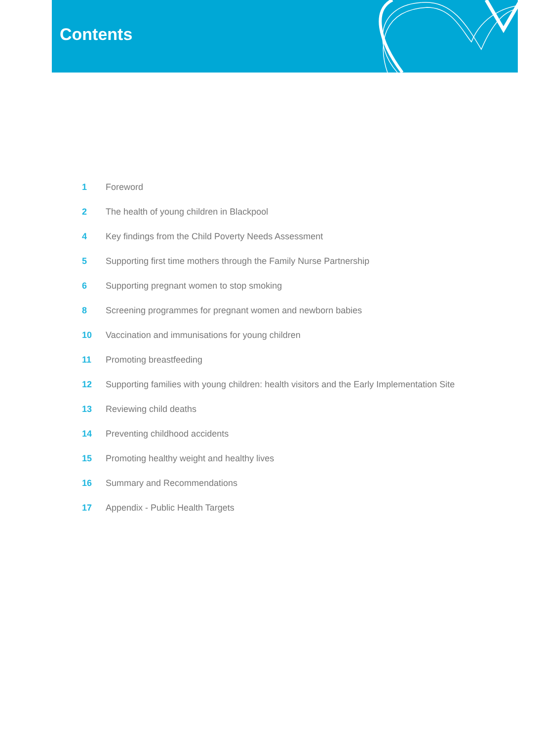Contents
| 1 | Foreword |
| 2 | The health of young children in Blackpool |
| 4 | Key findings from the Child Poverty Needs Assessment |
| 5 | Supporting first time mothers through the Family Nurse Partnership |
| 6 | Supporting pregnant women to stop smoking |
| 8 | Screening programmes for pregnant women and newborn babies |
| 10 | Vaccination and immunisations for young children |
| 11 | Promoting breastfeeding |
| 12 | Supporting families with young children: health visitors and the Early Implementation Site |
| 13 | Reviewing child deaths |
| 14 | Preventing childhood accidents |
| 15 | Promoting healthy weight and healthy lives |
| 16 | Summary and Recommendations |
| 17 | Appendix - Public Health Targets |